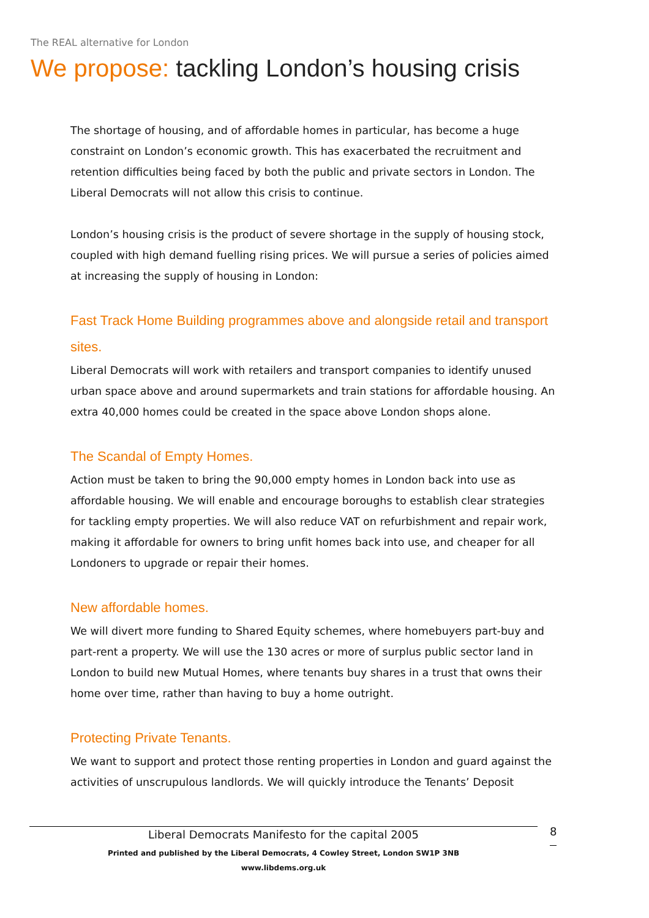The REAL alternative for London
We propose: tackling London’s housing crisis
The shortage of housing, and of affordable homes in particular, has become a huge constraint on London’s economic growth. This has exacerbated the recruitment and retention difficulties being faced by both the public and private sectors in London. The Liberal Democrats will not allow this crisis to continue.
London’s housing crisis is the product of severe shortage in the supply of housing stock, coupled with high demand fuelling rising prices. We will pursue a series of policies aimed at increasing the supply of housing in London:
Fast Track Home Building programmes above and alongside retail and transport sites.
Liberal Democrats will work with retailers and transport companies to identify unused urban space above and around supermarkets and train stations for affordable housing. An extra 40,000 homes could be created in the space above London shops alone.
The Scandal of Empty Homes.
Action must be taken to bring the 90,000 empty homes in London back into use as affordable housing. We will enable and encourage boroughs to establish clear strategies for tackling empty properties. We will also reduce VAT on refurbishment and repair work, making it affordable for owners to bring unfit homes back into use, and cheaper for all Londoners to upgrade or repair their homes.
New affordable homes.
We will divert more funding to Shared Equity schemes, where homebuyers part-buy and part-rent a property. We will use the 130 acres or more of surplus public sector land in London to build new Mutual Homes, where tenants buy shares in a trust that owns their home over time, rather than having to buy a home outright.
Protecting Private Tenants.
We want to support and protect those renting properties in London and guard against the activities of unscrupulous landlords. We will quickly introduce the Tenants’ Deposit
Liberal Democrats Manifesto for the capital 2005
Printed and published by the Liberal Democrats, 4 Cowley Street, London SW1P 3NB
www.libdems.org.uk
8